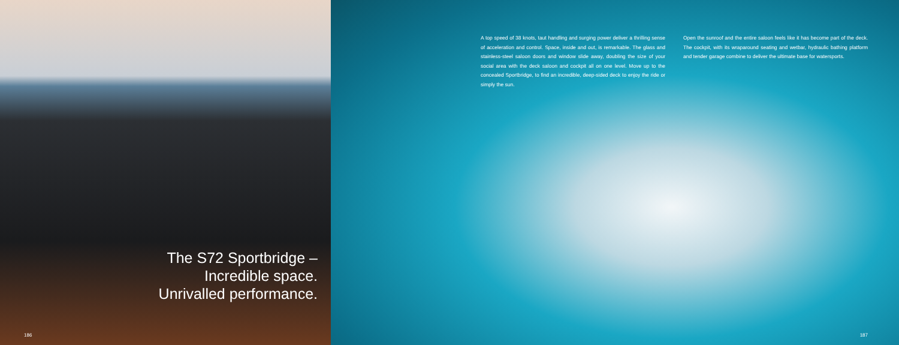The S72 Sportbridge –
Incredible space.
Unrivalled performance.
186
A top speed of 38 knots, taut handling and surging power deliver a thrilling sense of acceleration and control. Space, inside and out, is remarkable. The glass and stainless-steel saloon doors and window slide away, doubling the size of your social area with the deck saloon and cockpit all on one level. Move up to the concealed Sportbridge, to find an incredible, deep-sided deck to enjoy the ride or simply the sun.
Open the sunroof and the entire saloon feels like it has become part of the deck. The cockpit, with its wraparound seating and wetbar, hydraulic bathing platform and tender garage combine to deliver the ultimate base for watersports.
187